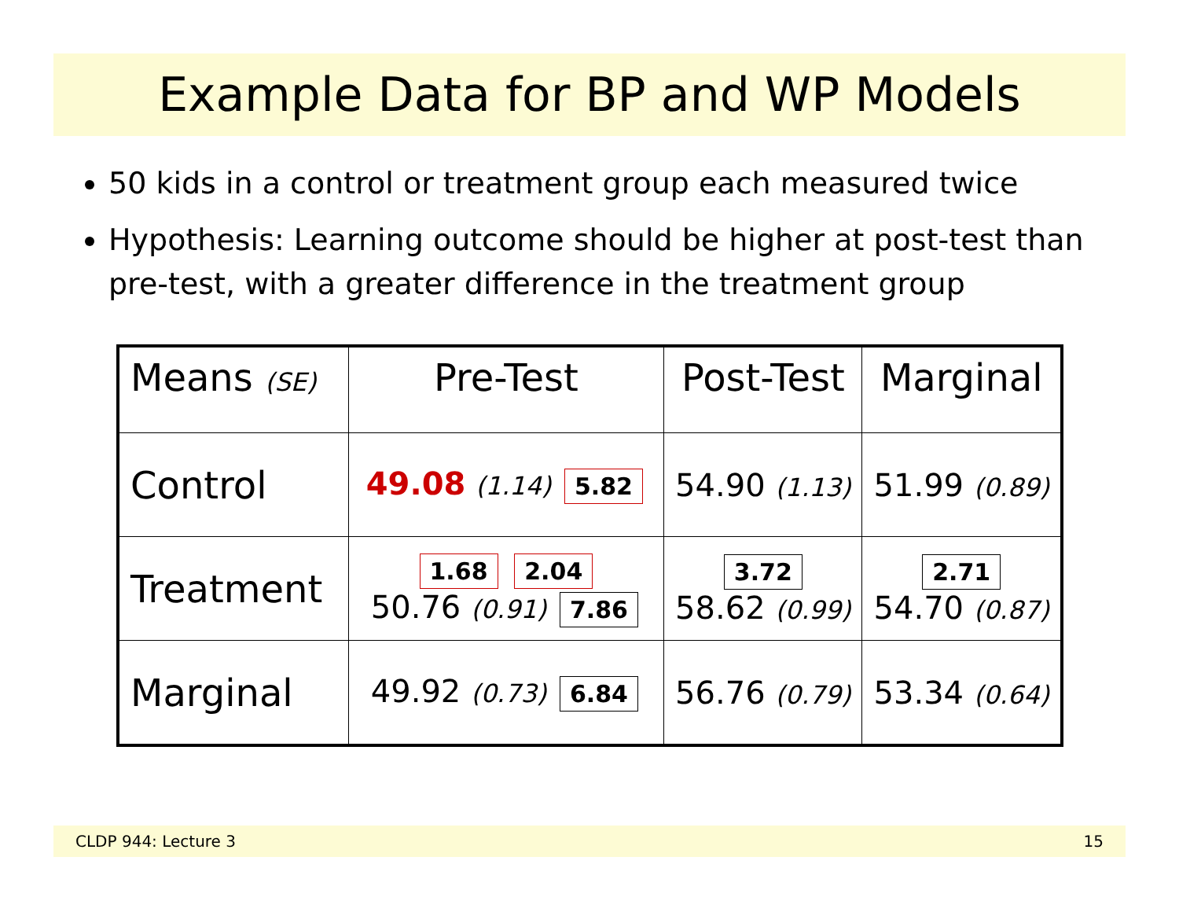Example Data for BP and WP Models
50 kids in a control or treatment group each measured twice
Hypothesis: Learning outcome should be higher at post-test than pre-test, with a greater difference in the treatment group
| Means (SE) | Pre-Test | Post-Test | Marginal |
| Control | 49.08 (1.14) 5.82 | 54.90 (1.13) | 51.99 (0.89) |
| Treatment | 1.68 2.04 50.76 (0.91) 7.86 | 3.72 58.62 (0.99) | 2.71 54.70 (0.87) |
| Marginal | 49.92 (0.73) 6.84 | 56.76 (0.79) | 53.34 (0.64) |
CLDP 944: Lecture 3 15